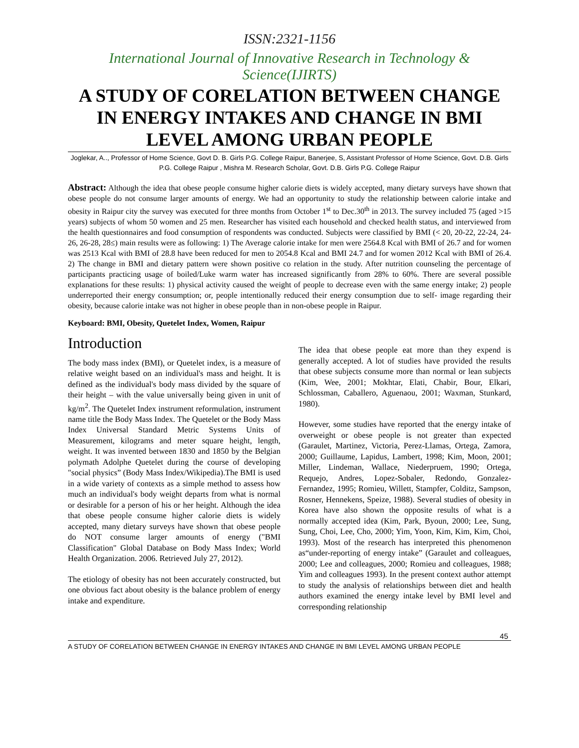ISSN:2321-1156
International Journal of Innovative Research in Technology & Science(IJIRTS)
A STUDY OF CORELATION BETWEEN CHANGE IN ENERGY INTAKES AND CHANGE IN BMI LEVEL AMONG URBAN PEOPLE
Joglekar, A.., Professor of Home Science, Govt D. B. Girls P.G. College Raipur, Banerjee, S, Assistant Professor of Home Science, Govt. D.B. Girls P.G. College Raipur , Mishra M. Research Scholar, Govt. D.B. Girls P.G. College Raipur
Abstract: Although the idea that obese people consume higher calorie diets is widely accepted, many dietary surveys have shown that obese people do not consume larger amounts of energy. We had an opportunity to study the relationship between calorie intake and obesity in Raipur city the survey was executed for three months from October 1<sup>st</sup> to Dec.30<sup>th</sup> in 2013. The survey included 75 (aged >15 years) subjects of whom 50 women and 25 men. Researcher has visited each household and checked health status, and interviewed from the health questionnaires and food consumption of respondents was conducted. Subjects were classified by BMI (< 20, 20-22, 22-24, 24-26, 26-28, 28≤) main results were as following: 1) The Average calorie intake for men were 2564.8 Kcal with BMI of 26.7 and for women was 2513 Kcal with BMI of 28.8 have been reduced for men to 2054.8 Kcal and BMI 24.7 and for women 2012 Kcal with BMI of 26.4. 2) The change in BMI and dietary pattern were shown positive co relation in the study. After nutrition counseling the percentage of participants practicing usage of boiled/Luke warm water has increased significantly from 28% to 60%. There are several possible explanations for these results: 1) physical activity caused the weight of people to decrease even with the same energy intake; 2) people underreported their energy consumption; or, people intentionally reduced their energy consumption due to self- image regarding their obesity, because calorie intake was not higher in obese people than in non-obese people in Raipur.
Keyboard: BMI, Obesity, Quetelet Index, Women, Raipur
Introduction
The body mass index (BMI), or Quetelet index, is a measure of relative weight based on an individual's mass and height. It is defined as the individual's body mass divided by the square of their height – with the value universally being given in unit of kg/m<sup>2</sup>. The Quetelet Index instrument reformulation, instrument name title the Body Mass Index. The Quetelet or the Body Mass Index Universal Standard Metric Systems Units of Measurement, kilograms and meter square height, length, weight. It was invented between 1830 and 1850 by the Belgian polymath Adolphe Quetelet during the course of developing "social physics” (Body Mass Index/Wikipedia).The BMI is used in a wide variety of contexts as a simple method to assess how much an individual's body weight departs from what is normal or desirable for a person of his or her height. Although the idea that obese people consume higher calorie diets is widely accepted, many dietary surveys have shown that obese people do NOT consume larger amounts of energy ("BMI Classification" Global Database on Body Mass Index; World Health Organization. 2006. Retrieved July 27, 2012).
The etiology of obesity has not been accurately constructed, but one obvious fact about obesity is the balance problem of energy intake and expenditure.
The idea that obese people eat more than they expend is generally accepted. A lot of studies have provided the results that obese subjects consume more than normal or lean subjects (Kim, Wee, 2001; Mokhtar, Elati, Chabir, Bour, Elkari, Schlossman, Caballero, Aguenaou, 2001; Waxman, Stunkard, 1980).
However, some studies have reported that the energy intake of overweight or obese people is not greater than expected (Garaulet, Martinez, Victoria, Perez-Llamas, Ortega, Zamora, 2000; Guillaume, Lapidus, Lambert, 1998; Kim, Moon, 2001; Miller, Lindeman, Wallace, Niederpruem, 1990; Ortega, Requejo, Andres, Lopez-Sobaler, Redondo, Gonzalez-Fernandez, 1995; Romieu, Willett, Stampfer, Colditz, Sampson, Rosner, Hennekens, Speize, 1988). Several studies of obesity in Korea have also shown the opposite results of what is a normally accepted idea (Kim, Park, Byoun, 2000; Lee, Sung, Sung, Choi, Lee, Cho, 2000; Yim, Yoon, Kim, Kim, Kim, Choi, 1993). Most of the research has interpreted this phenomenon as“under-reporting of energy intake” (Garaulet and colleagues, 2000; Lee and colleagues, 2000; Romieu and colleagues, 1988; Yim and colleagues 1993). In the present context author attempt to study the analysis of relationships between diet and health authors examined the energy intake level by BMI level and corresponding relationship
45
A STUDY OF CORELATION BETWEEN CHANGE IN ENERGY INTAKES AND CHANGE IN BMI LEVEL AMONG URBAN PEOPLE